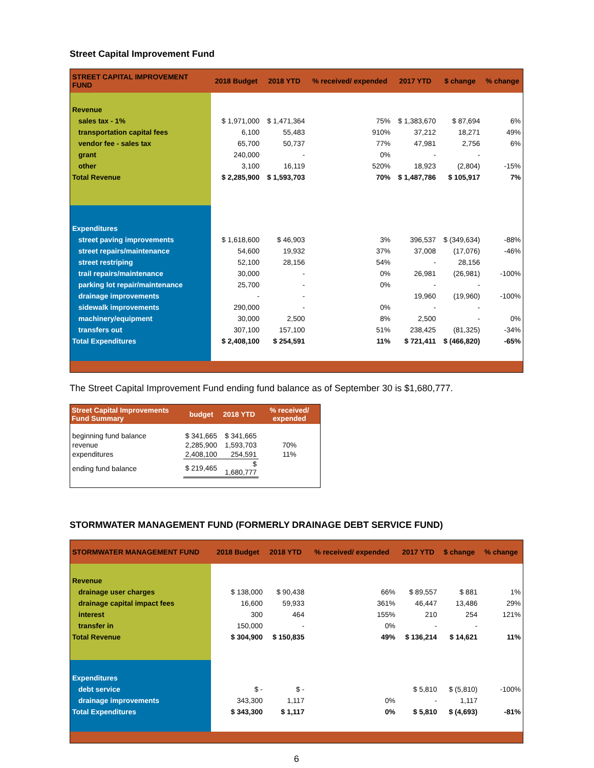Street Capital Improvement Fund
| STREET CAPITAL IMPROVEMENT FUND | 2018 Budget | 2018 YTD | % received/ expended | 2017 YTD | $ change | % change |
| --- | --- | --- | --- | --- | --- | --- |
| Revenue | | | | | | |
| sales tax - 1% | $ 1,971,000 | $ 1,471,364 | 75% | $ 1,383,670 | $ 87,694 | 6% |
| transportation capital fees | 6,100 | 55,483 | 910% | 37,212 | 18,271 | 49% |
| vendor fee - sales tax | 65,700 | 50,737 | 77% | 47,981 | 2,756 | 6% |
| grant | 240,000 | - | 0% | - | - | |
| other | 3,100 | 16,119 | 520% | 18,923 | (2,804) | -15% |
| Total Revenue | $ 2,285,900 | $ 1,593,703 | 70% | $ 1,487,786 | $ 105,917 | 7% |
| Expenditures | | | | | | |
| street paving improvements | $ 1,618,600 | $ 46,903 | 3% | 396,537 | $ (349,634) | -88% |
| street repairs/maintenance | 54,600 | 19,932 | 37% | 37,008 | (17,076) | -46% |
| street restriping | 52,100 | 28,156 | 54% | - | 28,156 | |
| trail repairs/maintenance | 30,000 | - | 0% | 26,981 | (26,981) | -100% |
| parking lot repair/maintenance | 25,700 | - | 0% | - | - | |
| drainage improvements | - | - | | 19,960 | (19,960) | -100% |
| sidewalk improvements | 290,000 | - | 0% | - | - | |
| machinery/equipment | 30,000 | 2,500 | 8% | 2,500 | - | 0% |
| transfers out | 307,100 | 157,100 | 51% | 238,425 | (81,325) | -34% |
| Total Expenditures | $ 2,408,100 | $ 254,591 | 11% | $ 721,411 | $ (466,820) | -65% |
The Street Capital Improvement Fund ending fund balance as of September 30 is $1,680,777.
| Street Capital Improvements Fund Summary | budget | 2018 YTD | % received/ expended |
| --- | --- | --- | --- |
| beginning fund balance | $ 341,665 | $ 341,665 | |
| revenue | 2,285,900 | 1,593,703 | 70% |
| expenditures | 2,408,100 | 254,591 | 11% |
| ending fund balance | $ 219,465 | $ 1,680,777 | |
STORMWATER MANAGEMENT FUND (FORMERLY DRAINAGE DEBT SERVICE FUND)
| STORMWATER MANAGEMENT FUND | 2018 Budget | 2018 YTD | % received/ expended | 2017 YTD | $ change | % change |
| --- | --- | --- | --- | --- | --- | --- |
| Revenue | | | | | | |
| drainage user charges | $ 138,000 | $ 90,438 | 66% | $ 89,557 | $ 881 | 1% |
| drainage capital impact fees | 16,600 | 59,933 | 361% | 46,447 | 13,486 | 29% |
| interest | 300 | 464 | 155% | 210 | 254 | 121% |
| transfer in | 150,000 | - | 0% | - | - | |
| Total Revenue | $ 304,900 | $ 150,835 | 49% | $ 136,214 | $ 14,621 | 11% |
| Expenditures | | | | | | |
| debt service | $ - | $ - | | $ 5,810 | $ (5,810) | -100% |
| drainage improvements | 343,300 | 1,117 | 0% | - | 1,117 | |
| Total Expenditures | $ 343,300 | $ 1,117 | 0% | $ 5,810 | $ (4,693) | -81% |
6